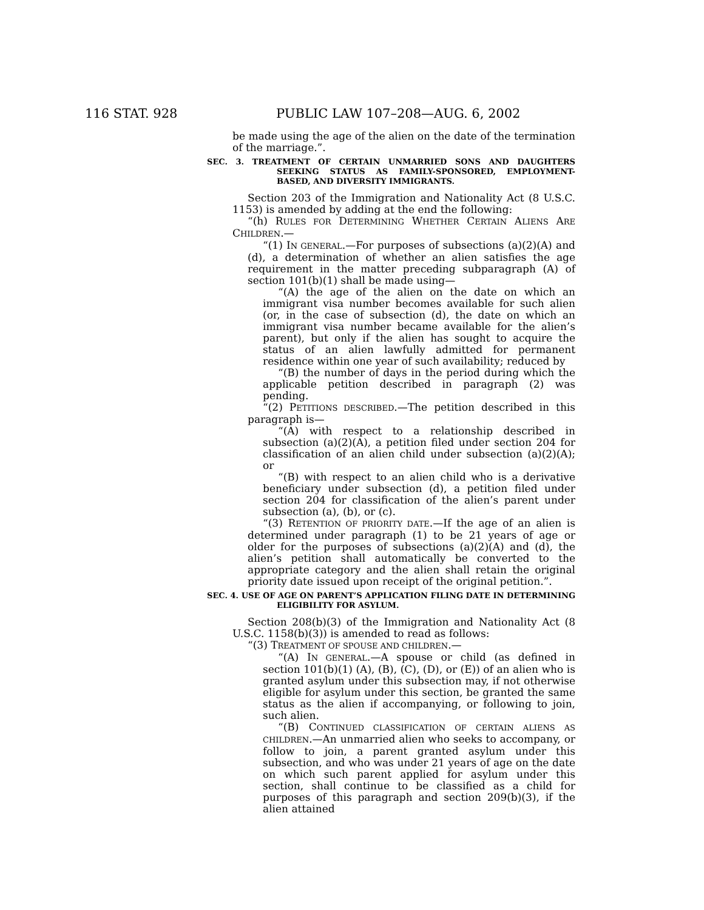116 STAT. 928 PUBLIC LAW 107–208—AUG. 6, 2002
be made using the age of the alien on the date of the termination of the marriage.”.
SEC. 3. TREATMENT OF CERTAIN UNMARRIED SONS AND DAUGHTERS SEEKING STATUS AS FAMILY-SPONSORED, EMPLOYMENT-BASED, AND DIVERSITY IMMIGRANTS.
Section 203 of the Immigration and Nationality Act (8 U.S.C. 1153) is amended by adding at the end the following:
“(h) RULES FOR DETERMINING WHETHER CERTAIN ALIENS ARE CHILDREN.—
“(1) IN GENERAL.—For purposes of subsections (a)(2)(A) and (d), a determination of whether an alien satisfies the age requirement in the matter preceding subparagraph (A) of section 101(b)(1) shall be made using—
“(A) the age of the alien on the date on which an immigrant visa number becomes available for such alien (or, in the case of subsection (d), the date on which an immigrant visa number became available for the alien’s parent), but only if the alien has sought to acquire the status of an alien lawfully admitted for permanent residence within one year of such availability; reduced by
“(B) the number of days in the period during which the applicable petition described in paragraph (2) was pending.
“(2) PETITIONS DESCRIBED.—The petition described in this paragraph is—
“(A) with respect to a relationship described in subsection (a)(2)(A), a petition filed under section 204 for classification of an alien child under subsection (a)(2)(A); or
“(B) with respect to an alien child who is a derivative beneficiary under subsection (d), a petition filed under section 204 for classification of the alien’s parent under subsection (a), (b), or (c).
“(3) RETENTION OF PRIORITY DATE.—If the age of an alien is determined under paragraph (1) to be 21 years of age or older for the purposes of subsections (a)(2)(A) and (d), the alien’s petition shall automatically be converted to the appropriate category and the alien shall retain the original priority date issued upon receipt of the original petition.”.
SEC. 4. USE OF AGE ON PARENT’S APPLICATION FILING DATE IN DETERMINING ELIGIBILITY FOR ASYLUM.
Section 208(b)(3) of the Immigration and Nationality Act (8 U.S.C. 1158(b)(3)) is amended to read as follows:
“(3) TREATMENT OF SPOUSE AND CHILDREN.—
“(A) IN GENERAL.—A spouse or child (as defined in section 101(b)(1) (A), (B), (C), (D), or (E)) of an alien who is granted asylum under this subsection may, if not otherwise eligible for asylum under this section, be granted the same status as the alien if accompanying, or following to join, such alien.
“(B) CONTINUED CLASSIFICATION OF CERTAIN ALIENS AS CHILDREN.—An unmarried alien who seeks to accompany, or follow to join, a parent granted asylum under this subsection, and who was under 21 years of age on the date on which such parent applied for asylum under this section, shall continue to be classified as a child for purposes of this paragraph and section 209(b)(3), if the alien attained